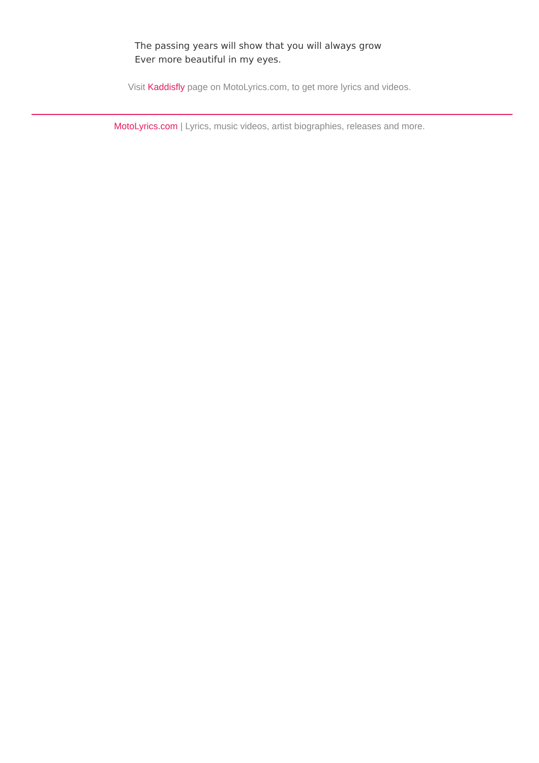The passing years will show that you will always grow
Ever more beautiful in my eyes.
Visit Kaddisfly page on MotoLyrics.com, to get more lyrics and videos.
MotoLyrics.com | Lyrics, music videos, artist biographies, releases and more.